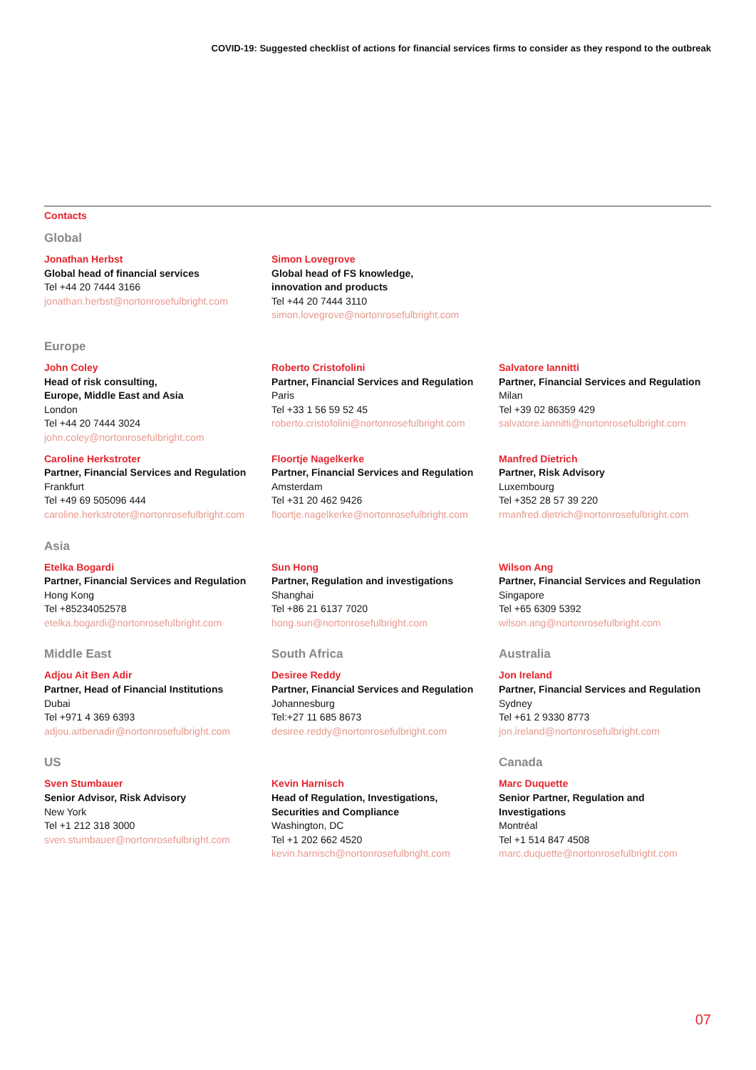COVID-19: Suggested checklist of actions for financial services firms to consider as they respond to the outbreak
Contacts
Global
Jonathan Herbst
Global head of financial services
Tel +44 20 7444 3166
jonathan.herbst@nortonrosefulbright.com
Simon Lovegrove
Global head of FS knowledge,
innovation and products
Tel +44 20 7444 3110
simon.lovegrove@nortonrosefulbright.com
Europe
John Coley
Head of risk consulting,
Europe, Middle East and Asia
London
Tel +44 20 7444 3024
john.coley@nortonrosefulbright.com
Roberto Cristofolini
Partner, Financial Services and Regulation
Paris
Tel +33 1 56 59 52 45
roberto.cristofolini@nortonrosefulbright.com
Salvatore Iannitti
Partner, Financial Services and Regulation
Milan
Tel +39 02 86359 429
salvatore.iannitti@nortonrosefulbright.com
Caroline Herkstroter
Partner, Financial Services and Regulation
Frankfurt
Tel +49 69 505096 444
caroline.herkstroter@nortonrosefulbright.com
Floortje Nagelkerke
Partner, Financial Services and Regulation
Amsterdam
Tel +31 20 462 9426
floortje.nagelkerke@nortonrosefulbright.com
Manfred Dietrich
Partner, Risk Advisory
Luxembourg
Tel +352 28 57 39 220
rmanfred.dietrich@nortonrosefulbright.com
Asia
Etelka Bogardi
Partner, Financial Services and Regulation
Hong Kong
Tel +85234052578
etelka.bogardi@nortonrosefulbright.com
Sun Hong
Partner, Regulation and investigations
Shanghai
Tel +86 21 6137 7020
hong.sun@nortonrosefulbright.com
Wilson Ang
Partner, Financial Services and Regulation
Singapore
Tel +65 6309 5392
wilson.ang@nortonrosefulbright.com
Middle East
Adjou Ait Ben Adir
Partner, Head of Financial Institutions
Dubai
Tel +971 4 369 6393
adjou.aitbenadir@nortonrosefulbright.com
South Africa
Desiree Reddy
Partner, Financial Services and Regulation
Johannesburg
Tel:+27 11 685 8673
desiree.reddy@nortonrosefulbright.com
Australia
Jon Ireland
Partner, Financial Services and Regulation
Sydney
Tel +61 2 9330 8773
jon.ireland@nortonrosefulbright.com
US
Sven Stumbauer
Senior Advisor, Risk Advisory
New York
Tel +1 212 318 3000
sven.stumbauer@nortonrosefulbright.com
Kevin Harnisch
Head of Regulation, Investigations,
Securities and Compliance
Washington, DC
Tel +1 202 662 4520
kevin.harnisch@nortonrosefulbright.com
Canada
Marc Duquette
Senior Partner, Regulation and
Investigations
Montréal
Tel +1 514 847 4508
marc.duquette@nortonrosefulbright.com
07